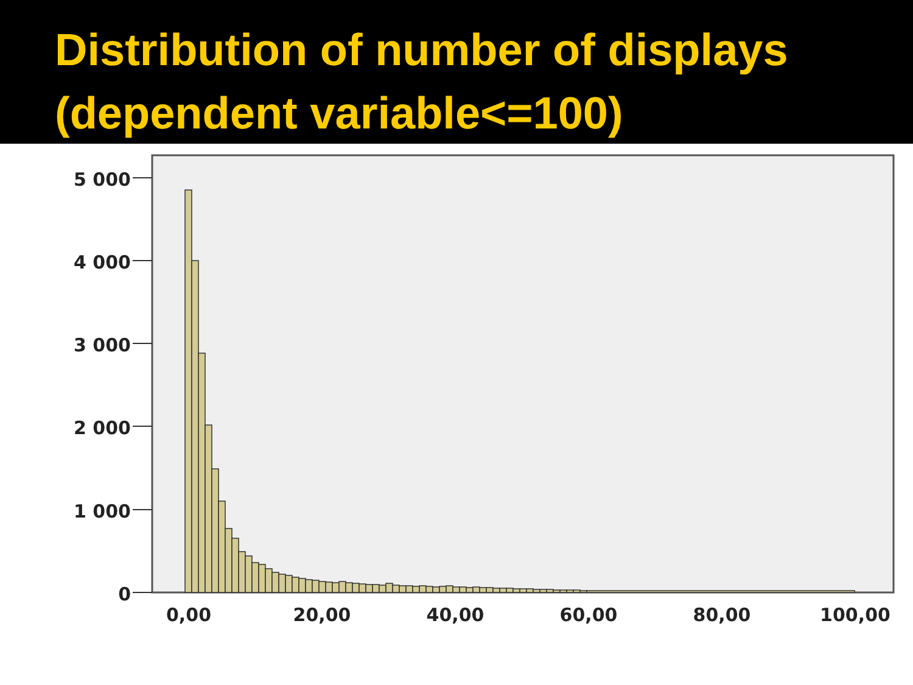Distribution of number of displays (dependent variable<=100)
5 000
4 000
3 000
2 000
1 000
0
0,00
20,00
40,00
60,00
80,00
100,00